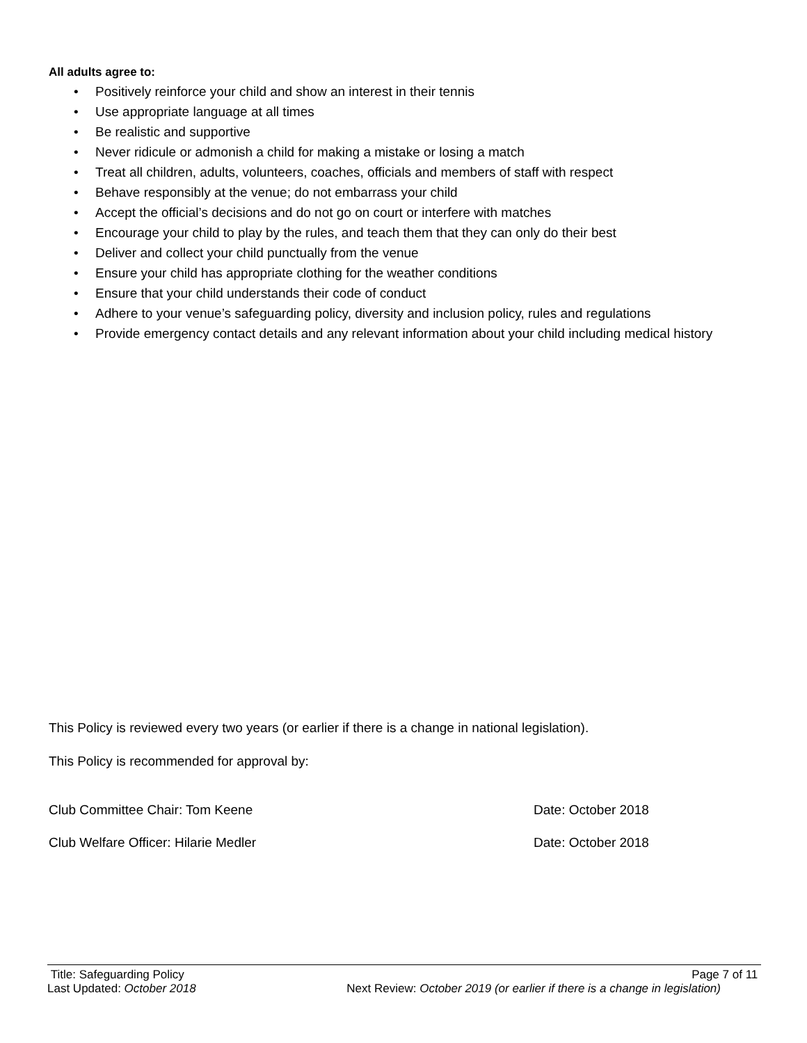All adults agree to:
• Positively reinforce your child and show an interest in their tennis
• Use appropriate language at all times
• Be realistic and supportive
• Never ridicule or admonish a child for making a mistake or losing a match
• Treat all children, adults, volunteers, coaches, officials and members of staff with respect
• Behave responsibly at the venue; do not embarrass your child
• Accept the official’s decisions and do not go on court or interfere with matches
• Encourage your child to play by the rules, and teach them that they can only do their best
• Deliver and collect your child punctually from the venue
• Ensure your child has appropriate clothing for the weather conditions
• Ensure that your child understands their code of conduct
• Adhere to your venue’s safeguarding policy, diversity and inclusion policy, rules and regulations
• Provide emergency contact details and any relevant information about your child including medical history
This Policy is reviewed every two years (or earlier if there is a change in national legislation).
This Policy is recommended for approval by:
Club Committee Chair: Tom Keene Date: October 2018
Club Welfare Officer: Hilarie Medler Date: October 2018
Title: Safeguarding Policy Page 7 of 11
Last Updated: October 2018 Next Review: October 2019 (or earlier if there is a change in legislation)